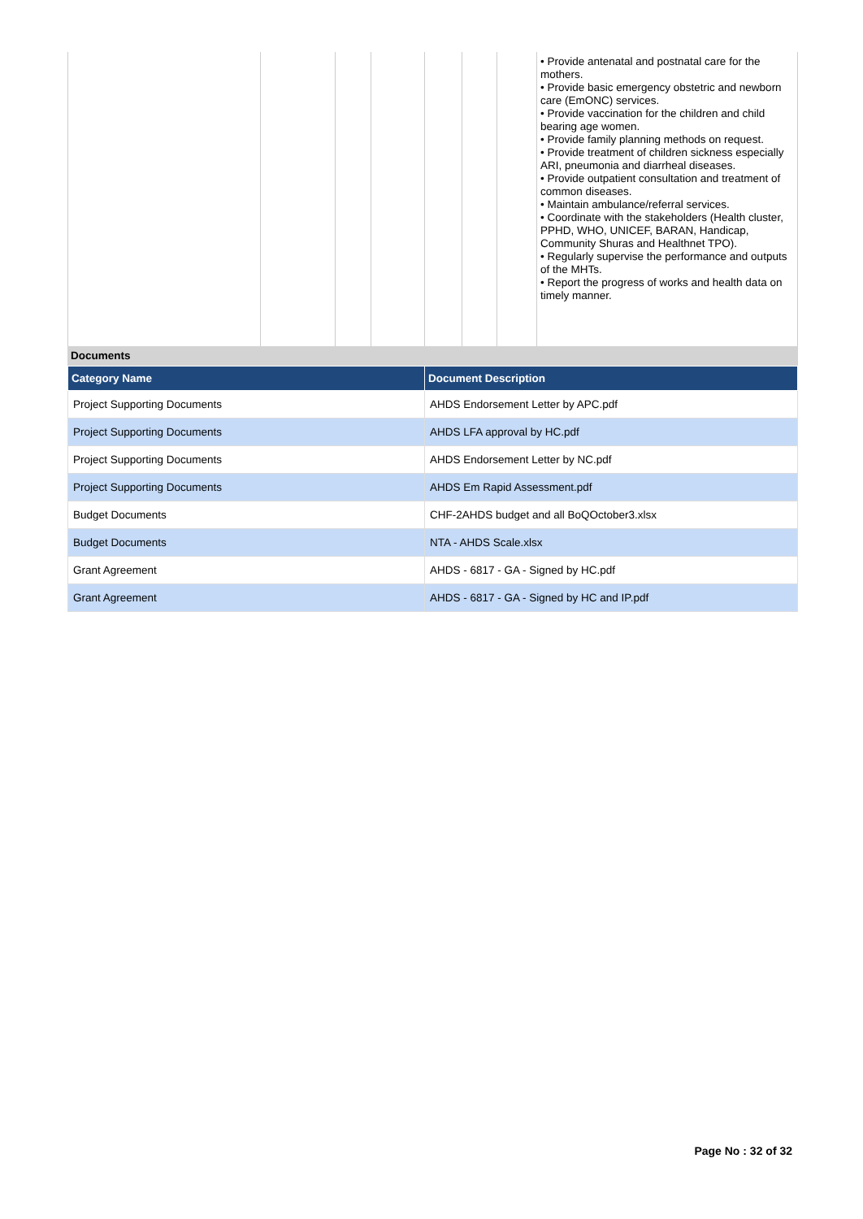| | | | | | | | • Provide antenatal and postnatal care for the mothers. • Provide basic emergency obstetric and newborn care (EmONC) services. • Provide vaccination for the children and child bearing age women. • Provide family planning methods on request. • Provide treatment of children sickness especially ARI, pneumonia and diarrheal diseases. • Provide outpatient consultation and treatment of common diseases. • Maintain ambulance/referral services. • Coordinate with the stakeholders (Health cluster, PPHD, WHO, UNICEF, BARAN, Handicap, Community Shuras and Healthnet TPO). • Regularly supervise the performance and outputs of the MHTs. • Report the progress of works and health data on timely manner. |
Documents
| Category Name | Document Description |
| --- | --- |
| Project Supporting Documents | AHDS Endorsement Letter by APC.pdf |
| Project Supporting Documents | AHDS LFA approval by HC.pdf |
| Project Supporting Documents | AHDS Endorsement Letter by NC.pdf |
| Project Supporting Documents | AHDS Em Rapid Assessment.pdf |
| Budget Documents | CHF-2AHDS budget and all BoQOctober3.xlsx |
| Budget Documents | NTA - AHDS Scale.xlsx |
| Grant Agreement | AHDS - 6817 - GA - Signed by HC.pdf |
| Grant Agreement | AHDS - 6817 - GA - Signed by HC and IP.pdf |
Page No : 32 of 32